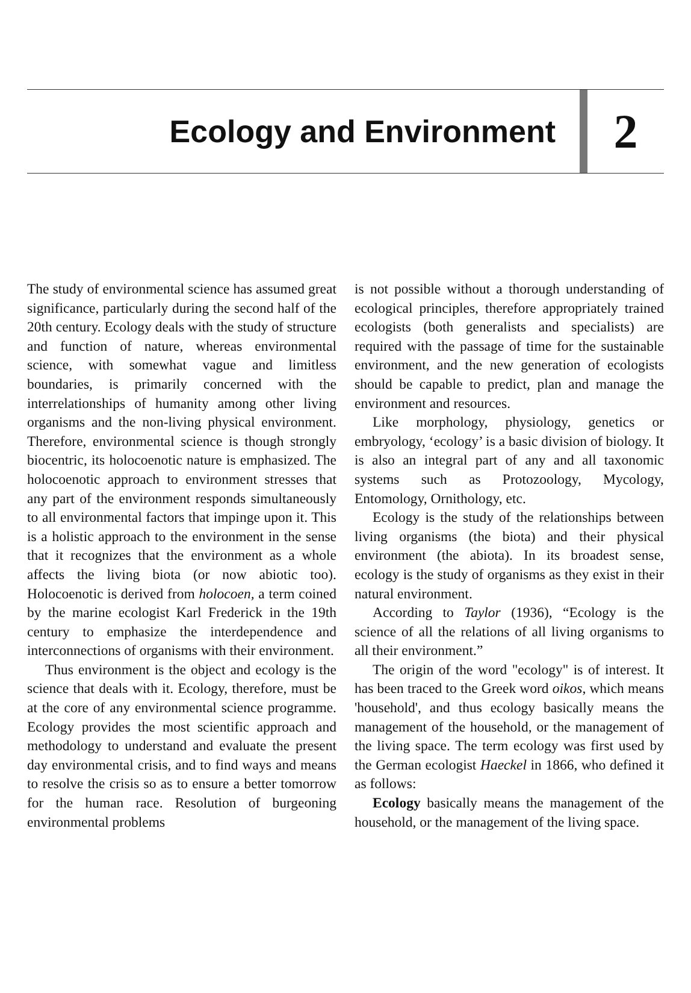Ecology and Environment
2
The study of environmental science has assumed great significance, particularly during the second half of the 20th century. Ecology deals with the study of structure and function of nature, whereas environmental science, with somewhat vague and limitless boundaries, is primarily concerned with the interrelationships of humanity among other living organisms and the non-living physical environment. Therefore, environmental science is though strongly biocentric, its holocoenotic nature is emphasized. The holocoenotic approach to environment stresses that any part of the environment responds simultaneously to all environmental factors that impinge upon it. This is a holistic approach to the environment in the sense that it recognizes that the environment as a whole affects the living biota (or now abiotic too). Holocoenotic is derived from holocoen, a term coined by the marine ecologist Karl Frederick in the 19th century to emphasize the interdependence and interconnections of organisms with their environment.
Thus environment is the object and ecology is the science that deals with it. Ecology, therefore, must be at the core of any environmental science programme. Ecology provides the most scientific approach and methodology to understand and evaluate the present day environmental crisis, and to find ways and means to resolve the crisis so as to ensure a better tomorrow for the human race. Resolution of burgeoning environmental problems
is not possible without a thorough understanding of ecological principles, therefore appropriately trained ecologists (both generalists and specialists) are required with the passage of time for the sustainable environment, and the new generation of ecologists should be capable to predict, plan and manage the environment and resources.
Like morphology, physiology, genetics or embryology, ‘ecology’ is a basic division of biology. It is also an integral part of any and all taxonomic systems such as Protozoology, Mycology, Entomology, Ornithology, etc.
Ecology is the study of the relationships between living organisms (the biota) and their physical environment (the abiota). In its broadest sense, ecology is the study of organisms as they exist in their natural environment.
According to Taylor (1936), “Ecology is the science of all the relations of all living organisms to all their environment.”
The origin of the word "ecology" is of interest. It has been traced to the Greek word oikos, which means 'household', and thus ecology basically means the management of the household, or the management of the living space. The term ecology was first used by the German ecologist Haeckel in 1866, who defined it as follows:
Ecology basically means the management of the household, or the management of the living space.